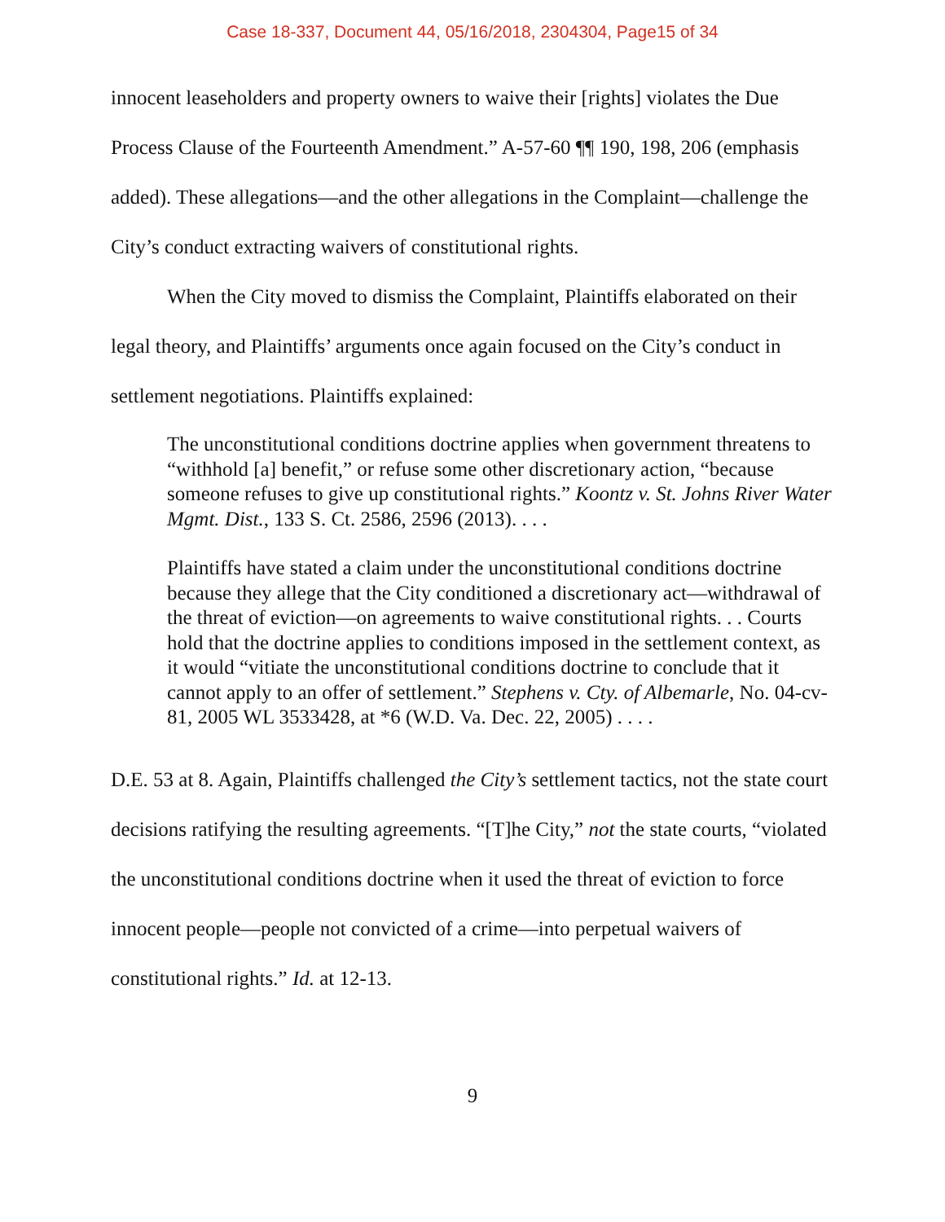Case 18-337, Document 44, 05/16/2018, 2304304, Page15 of 34
innocent leaseholders and property owners to waive their [rights] violates the Due Process Clause of the Fourteenth Amendment.” A-57-60 ¶¶ 190, 198, 206 (emphasis added). These allegations—and the other allegations in the Complaint—challenge the City’s conduct extracting waivers of constitutional rights.
When the City moved to dismiss the Complaint, Plaintiffs elaborated on their legal theory, and Plaintiffs’ arguments once again focused on the City’s conduct in settlement negotiations. Plaintiffs explained:
The unconstitutional conditions doctrine applies when government threatens to “withhold [a] benefit,” or refuse some other discretionary action, “because someone refuses to give up constitutional rights.” Koontz v. St. Johns River Water Mgmt. Dist., 133 S. Ct. 2586, 2596 (2013). . . .
Plaintiffs have stated a claim under the unconstitutional conditions doctrine because they allege that the City conditioned a discretionary act—withdrawal of the threat of eviction—on agreements to waive constitutional rights. . . Courts hold that the doctrine applies to conditions imposed in the settlement context, as it would “vitiate the unconstitutional conditions doctrine to conclude that it cannot apply to an offer of settlement.” Stephens v. Cty. of Albemarle, No. 04-cv-81, 2005 WL 3533428, at *6 (W.D. Va. Dec. 22, 2005) . . . .
D.E. 53 at 8. Again, Plaintiffs challenged the City’s settlement tactics, not the state court decisions ratifying the resulting agreements. “[T]he City,” not the state courts, “violated the unconstitutional conditions doctrine when it used the threat of eviction to force innocent people—people not convicted of a crime—into perpetual waivers of constitutional rights.” Id. at 12-13.
9